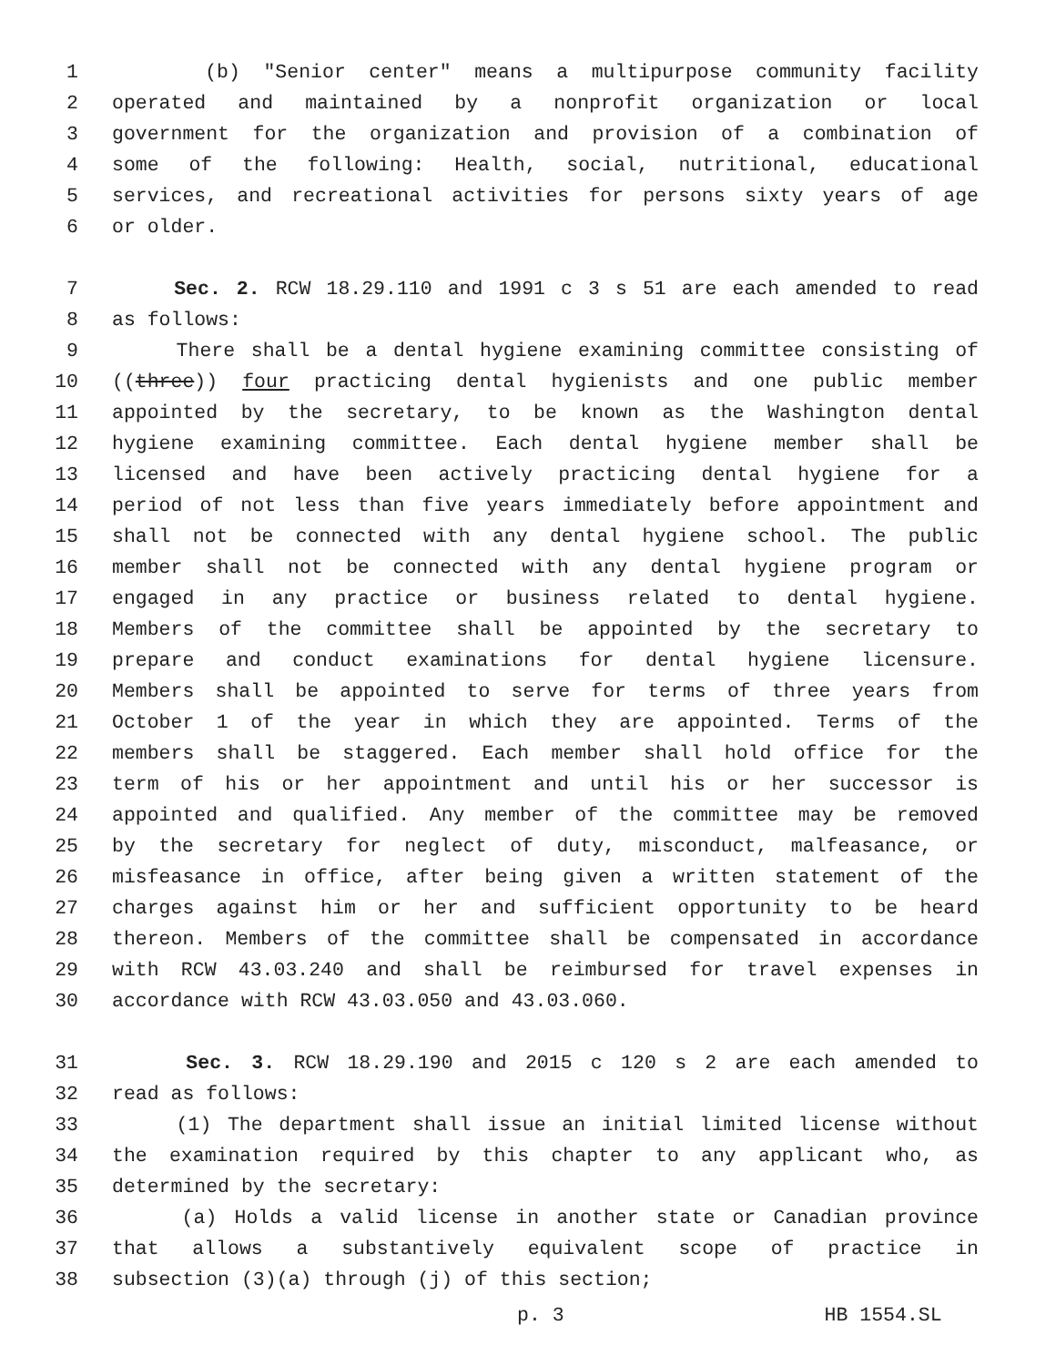1 (b) "Senior center" means a multipurpose community facility
2 operated and maintained by a nonprofit organization or local
3 government for the organization and provision of a combination of
4 some of the following: Health, social, nutritional, educational
5 services, and recreational activities for persons sixty years of age
6 or older.
7 Sec. 2. RCW 18.29.110 and 1991 c 3 s 51 are each amended to read
8 as follows:
9 There shall be a dental hygiene examining committee consisting of
10 ((three)) four practicing dental hygienists and one public member
11 appointed by the secretary, to be known as the Washington dental
12 hygiene examining committee. Each dental hygiene member shall be
13 licensed and have been actively practicing dental hygiene for a
14 period of not less than five years immediately before appointment and
15 shall not be connected with any dental hygiene school. The public
16 member shall not be connected with any dental hygiene program or
17 engaged in any practice or business related to dental hygiene.
18 Members of the committee shall be appointed by the secretary to
19 prepare and conduct examinations for dental hygiene licensure.
20 Members shall be appointed to serve for terms of three years from
21 October 1 of the year in which they are appointed. Terms of the
22 members shall be staggered. Each member shall hold office for the
23 term of his or her appointment and until his or her successor is
24 appointed and qualified. Any member of the committee may be removed
25 by the secretary for neglect of duty, misconduct, malfeasance, or
26 misfeasance in office, after being given a written statement of the
27 charges against him or her and sufficient opportunity to be heard
28 thereon. Members of the committee shall be compensated in accordance
29 with RCW 43.03.240 and shall be reimbursed for travel expenses in
30 accordance with RCW 43.03.050 and 43.03.060.
31 Sec. 3. RCW 18.29.190 and 2015 c 120 s 2 are each amended to
32 read as follows:
33 (1) The department shall issue an initial limited license without
34 the examination required by this chapter to any applicant who, as
35 determined by the secretary:
36 (a) Holds a valid license in another state or Canadian province
37 that allows a substantively equivalent scope of practice in
38 subsection (3)(a) through (j) of this section;
p. 3 HB 1554.SL